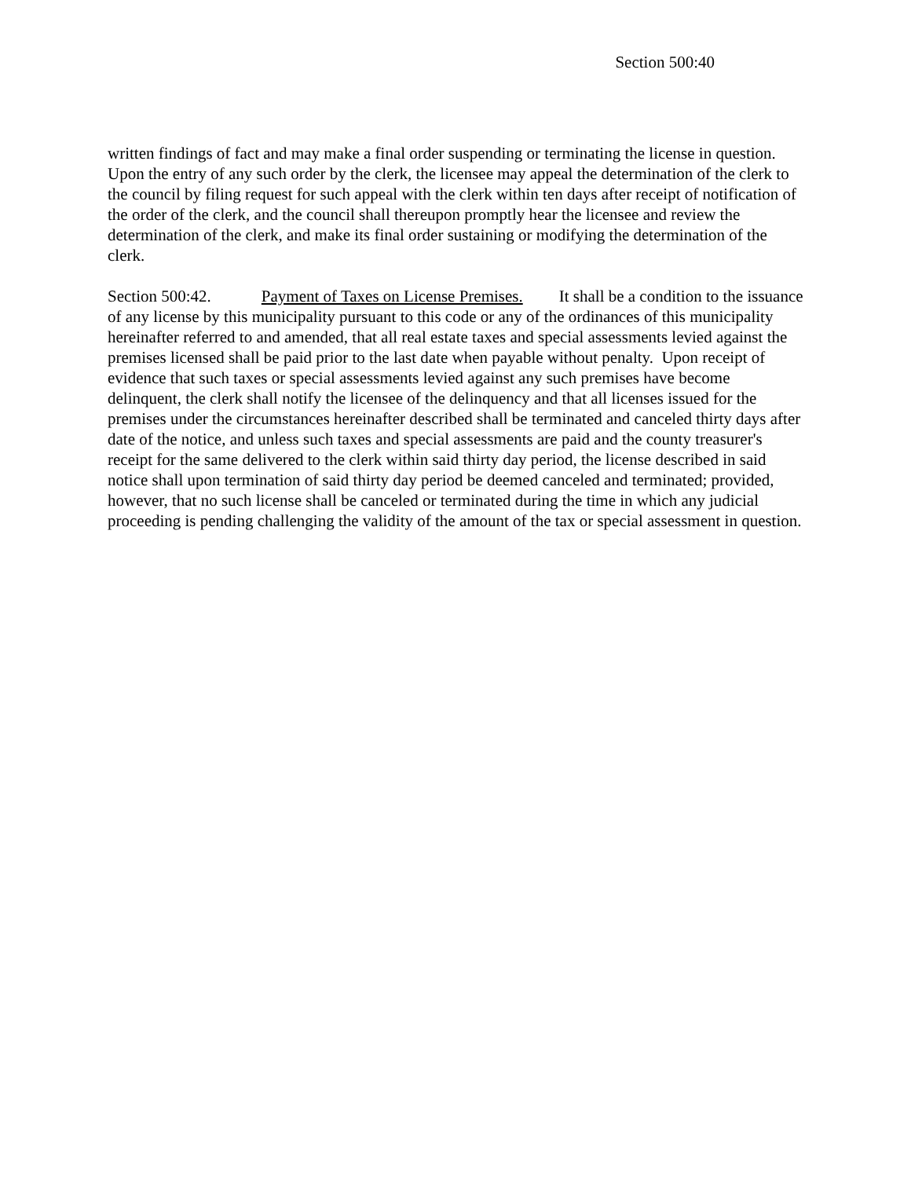Section 500:40
written findings of fact and may make a final order suspending or terminating the license in question. Upon the entry of any such order by the clerk, the licensee may appeal the determination of the clerk to the council by filing request for such appeal with the clerk within ten days after receipt of notification of the order of the clerk, and the council shall thereupon promptly hear the licensee and review the determination of the clerk, and make its final order sustaining or modifying the determination of the clerk.
Section 500:42. Payment of Taxes on License Premises. It shall be a condition to the issuance of any license by this municipality pursuant to this code or any of the ordinances of this municipality hereinafter referred to and amended, that all real estate taxes and special assessments levied against the premises licensed shall be paid prior to the last date when payable without penalty. Upon receipt of evidence that such taxes or special assessments levied against any such premises have become delinquent, the clerk shall notify the licensee of the delinquency and that all licenses issued for the premises under the circumstances hereinafter described shall be terminated and canceled thirty days after date of the notice, and unless such taxes and special assessments are paid and the county treasurer's receipt for the same delivered to the clerk within said thirty day period, the license described in said notice shall upon termination of said thirty day period be deemed canceled and terminated; provided, however, that no such license shall be canceled or terminated during the time in which any judicial proceeding is pending challenging the validity of the amount of the tax or special assessment in question.